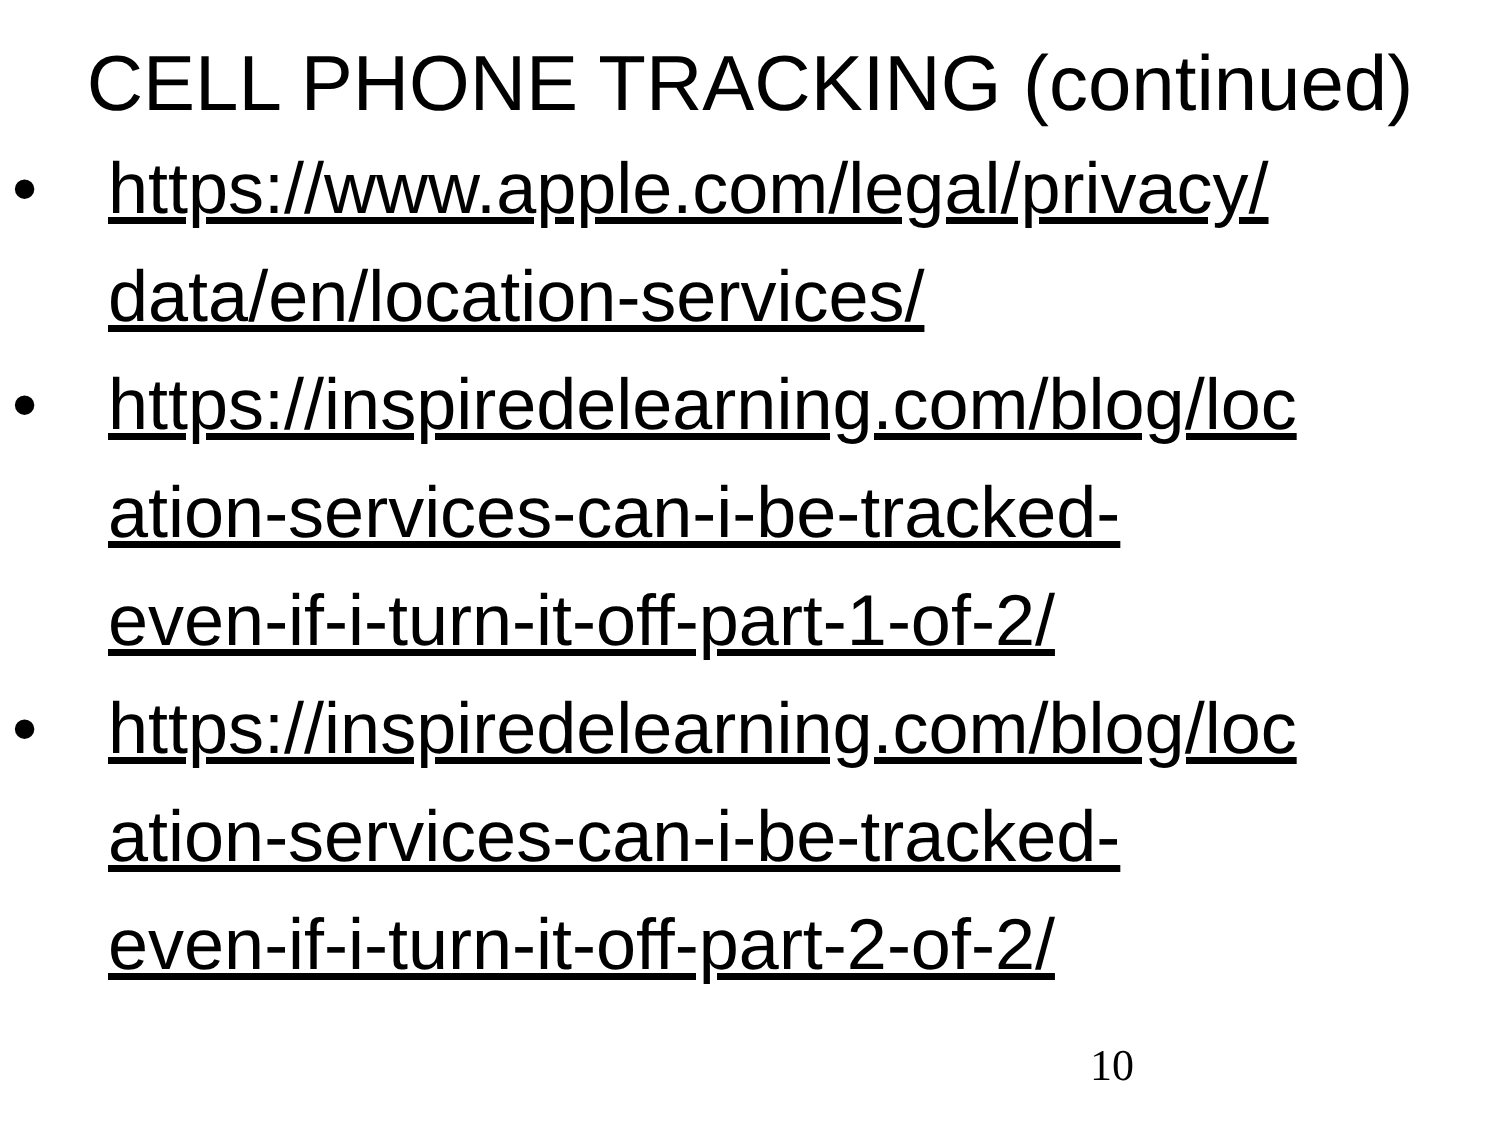CELL PHONE TRACKING (continued)
• https://www.apple.com/legal/privacy/
data/en/location-services/
• https://inspiredelearning.com/blog/loc
ation-services-can-i-be-tracked-
even-if-i-turn-it-off-part-1-of-2/
• https://inspiredelearning.com/blog/loc
ation-services-can-i-be-tracked-
even-if-i-turn-it-off-part-2-of-2/
10